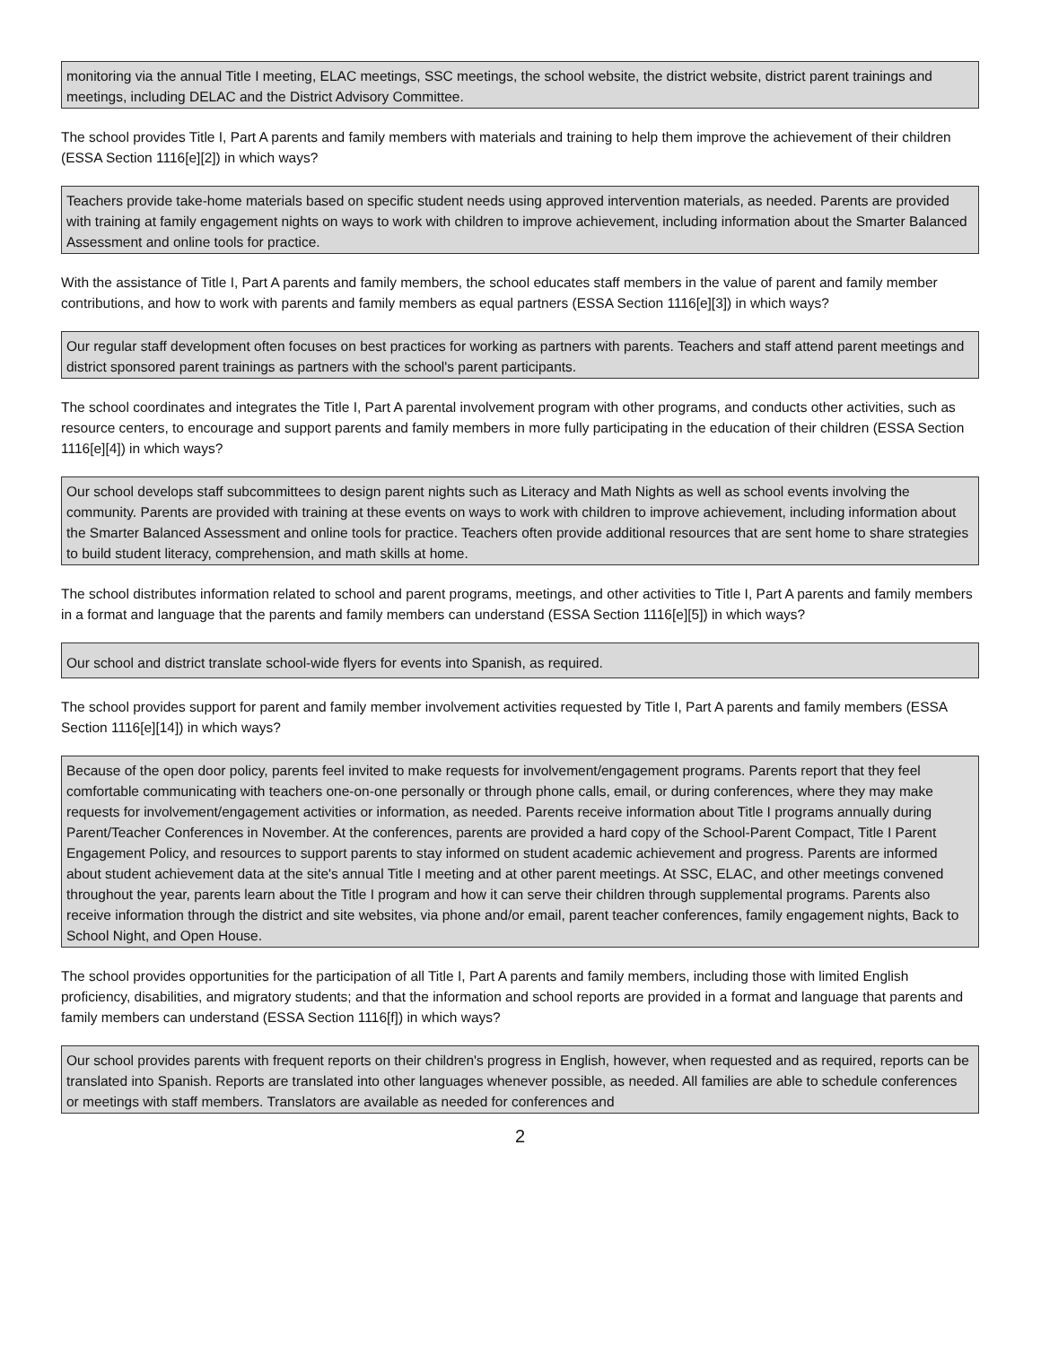monitoring via the annual Title I meeting, ELAC meetings, SSC meetings, the school website, the district website, district parent trainings and meetings, including DELAC and the District Advisory Committee.
The school provides Title I, Part A parents and family members with materials and training to help them improve the achievement of their children (ESSA Section 1116[e][2]) in which ways?
Teachers provide take-home materials based on specific student needs using approved intervention materials, as needed. Parents are provided with training at family engagement nights on ways to work with children to improve achievement, including information about the Smarter Balanced Assessment and online tools for practice.
With the assistance of Title I, Part A parents and family members, the school educates staff members in the value of parent and family member contributions, and how to work with parents and family members as equal partners (ESSA Section 1116[e][3]) in which ways?
Our regular staff development often focuses on best practices for working as partners with parents. Teachers and staff attend parent meetings and district sponsored parent trainings as partners with the school's parent participants.
The school coordinates and integrates the Title I, Part A parental involvement program with other programs, and conducts other activities, such as resource centers, to encourage and support parents and family members in more fully participating in the education of their children (ESSA Section 1116[e][4]) in which ways?
Our school develops staff subcommittees to design parent nights such as Literacy and Math Nights as well as school events involving the community. Parents are provided with training at these events on ways to work with children to improve achievement, including information about the Smarter Balanced Assessment and online tools for practice. Teachers often provide additional resources that are sent home to share strategies to build student literacy, comprehension, and math skills at home.
The school distributes information related to school and parent programs, meetings, and other activities to Title I, Part A parents and family members in a format and language that the parents and family members can understand (ESSA Section 1116[e][5]) in which ways?
Our school and district translate school-wide flyers for events into Spanish, as required.
The school provides support for parent and family member involvement activities requested by Title I, Part A parents and family members (ESSA Section 1116[e][14]) in which ways?
Because of the open door policy, parents feel invited to make requests for involvement/engagement programs. Parents report that they feel comfortable communicating with teachers one-on-one personally or through phone calls, email, or during conferences, where they may make requests for involvement/engagement activities or information, as needed. Parents receive information about Title I programs annually during Parent/Teacher Conferences in November. At the conferences, parents are provided a hard copy of the School-Parent Compact, Title I Parent Engagement Policy, and resources to support parents to stay informed on student academic achievement and progress. Parents are informed about student achievement data at the site's annual Title I meeting and at other parent meetings. At SSC, ELAC, and other meetings convened throughout the year, parents learn about the Title I program and how it can serve their children through supplemental programs. Parents also receive information through the district and site websites, via phone and/or email, parent teacher conferences, family engagement nights, Back to School Night, and Open House.
The school provides opportunities for the participation of all Title I, Part A parents and family members, including those with limited English proficiency, disabilities, and migratory students; and that the information and school reports are provided in a format and language that parents and family members can understand (ESSA Section 1116[f]) in which ways?
Our school provides parents with frequent reports on their children's progress in English, however, when requested and as required, reports can be translated into Spanish. Reports are translated into other languages whenever possible, as needed. All families are able to schedule conferences or meetings with staff members. Translators are available as needed for conferences and
2